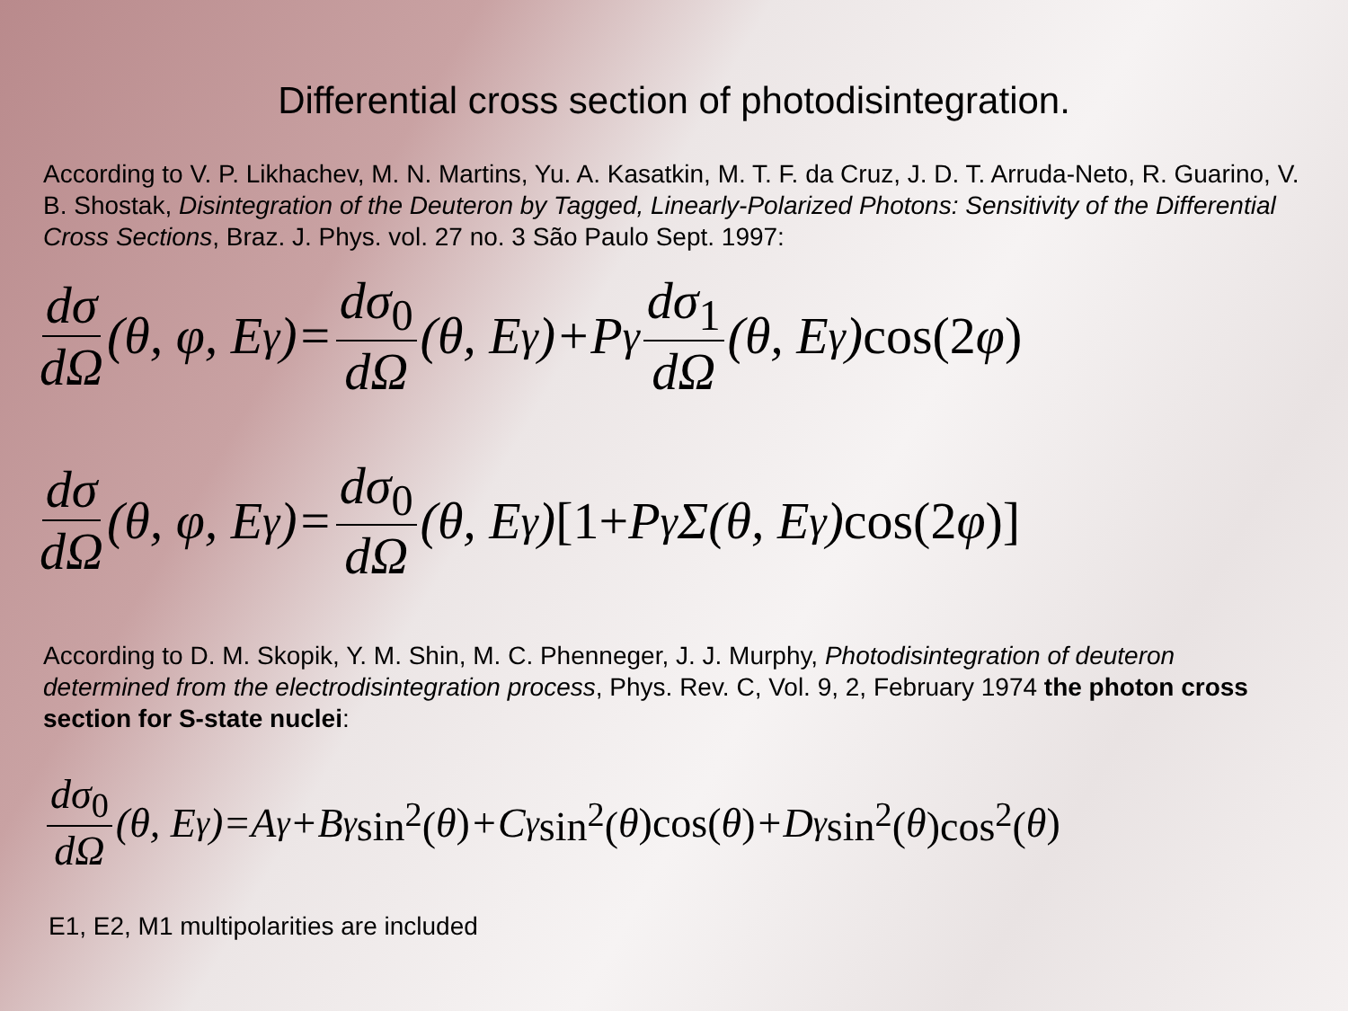Differential cross section of photodisintegration.
According to V. P. Likhachev, M. N. Martins, Yu. A. Kasatkin, M. T. F. da Cruz, J. D. T. Arruda-Neto, R. Guarino, V. B. Shostak, Disintegration of the Deuteron by Tagged, Linearly-Polarized Photons: Sensitivity of the Differential Cross Sections, Braz. J. Phys. vol. 27 no. 3 São Paulo Sept. 1997:
dσ dΩ (θ, φ, E<sub>γ</sub>)= dσ<sub>0</sub> dΩ (θ, E<sub>γ</sub>)+P<sub>γ</sub> dσ<sub>1</sub> dΩ (θ, E<sub>γ</sub>) cos(2 φ)
dσ dΩ (θ, φ, E<sub>γ</sub>)= dσ<sub>0</sub> dΩ (θ, E<sub>γ</sub>) [1+ P<sub>γ</sub>Σ(θ, E<sub>γ</sub>) cos(2 φ)]
According to D. M. Skopik, Y. M. Shin, M. C. Phenneger, J. J. Murphy, Photodisintegration of deuteron determined from the electrodisintegration process, Phys. Rev. C, Vol. 9, 2, February 1974 the photon cross section for S-state nuclei:
dσ<sub>0</sub> dΩ (θ, E<sub>γ</sub>)=A<sub>γ</sub>+B<sub>γ</sub> sin<sup>2</sup>(θ) +C<sub>γ</sub> sin<sup>2</sup>(θ)cos(θ) +D<sub>γ</sub> sin<sup>2</sup>(θ)cos<sup>2</sup>(θ)
E1, E2, M1 multipolarities are included